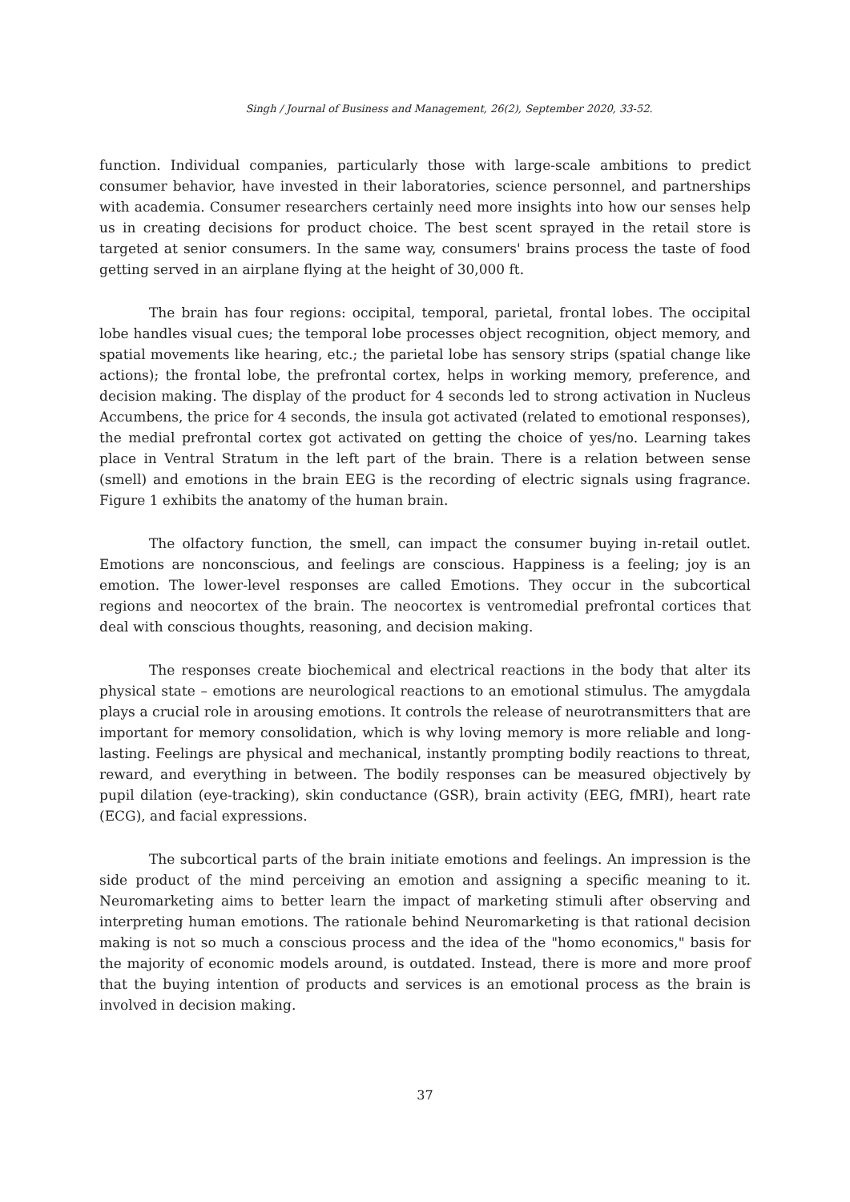Singh / Journal of Business and Management, 26(2), September 2020, 33-52.
function. Individual companies, particularly those with large-scale ambitions to predict consumer behavior, have invested in their laboratories, science personnel, and partnerships with academia. Consumer researchers certainly need more insights into how our senses help us in creating decisions for product choice. The best scent sprayed in the retail store is targeted at senior consumers. In the same way, consumers' brains process the taste of food getting served in an airplane flying at the height of 30,000 ft.
The brain has four regions: occipital, temporal, parietal, frontal lobes. The occipital lobe handles visual cues; the temporal lobe processes object recognition, object memory, and spatial movements like hearing, etc.; the parietal lobe has sensory strips (spatial change like actions); the frontal lobe, the prefrontal cortex, helps in working memory, preference, and decision making. The display of the product for 4 seconds led to strong activation in Nucleus Accumbens, the price for 4 seconds, the insula got activated (related to emotional responses), the medial prefrontal cortex got activated on getting the choice of yes/no. Learning takes place in Ventral Stratum in the left part of the brain. There is a relation between sense (smell) and emotions in the brain EEG is the recording of electric signals using fragrance. Figure 1 exhibits the anatomy of the human brain.
The olfactory function, the smell, can impact the consumer buying in-retail outlet. Emotions are nonconscious, and feelings are conscious. Happiness is a feeling; joy is an emotion. The lower-level responses are called Emotions. They occur in the subcortical regions and neocortex of the brain. The neocortex is ventromedial prefrontal cortices that deal with conscious thoughts, reasoning, and decision making.
The responses create biochemical and electrical reactions in the body that alter its physical state – emotions are neurological reactions to an emotional stimulus. The amygdala plays a crucial role in arousing emotions. It controls the release of neurotransmitters that are important for memory consolidation, which is why loving memory is more reliable and long-lasting. Feelings are physical and mechanical, instantly prompting bodily reactions to threat, reward, and everything in between. The bodily responses can be measured objectively by pupil dilation (eye-tracking), skin conductance (GSR), brain activity (EEG, fMRI), heart rate (ECG), and facial expressions.
The subcortical parts of the brain initiate emotions and feelings. An impression is the side product of the mind perceiving an emotion and assigning a specific meaning to it. Neuromarketing aims to better learn the impact of marketing stimuli after observing and interpreting human emotions. The rationale behind Neuromarketing is that rational decision making is not so much a conscious process and the idea of the "homo economics," basis for the majority of economic models around, is outdated. Instead, there is more and more proof that the buying intention of products and services is an emotional process as the brain is involved in decision making.
37